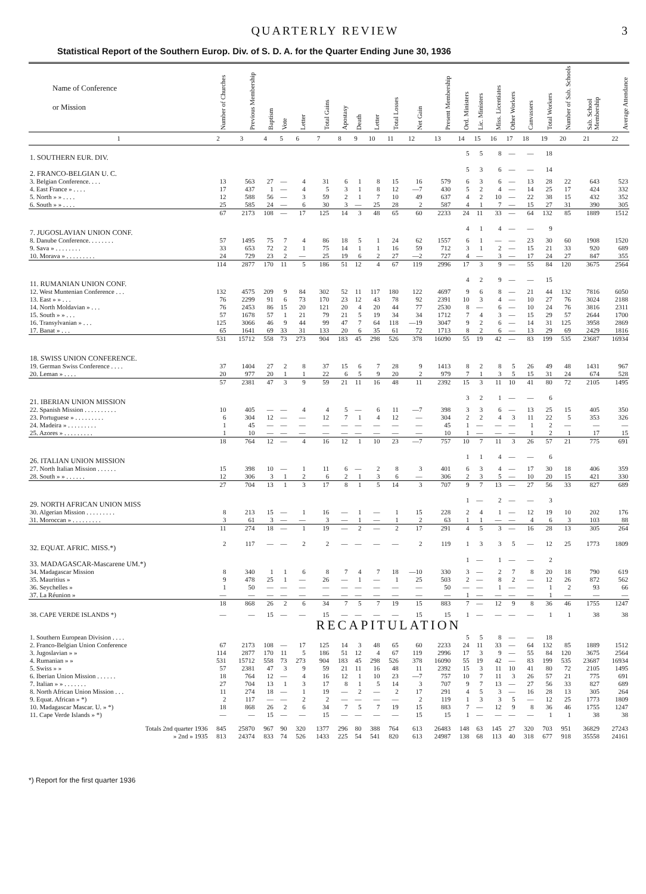QUARTERLY REVIEW 3
Statistical Report of the Southern Europ. Div. of S. D. A. for the Quarter Ending June 30, 1936
| Name of Conference or Mission | Number of Churches | Previous Membership | Baptism | Vote | Letter | Total Gains | Apostasy | Death | Letter | Total Losses | Net Gain | Present Membership | Ord. Ministers | Lic. Ministers | Miss. Licentiates | Other Workers | Canvassers | Total Workers | Number of Sab. Schools | Sab. School Membership | Average Attendance |
| --- | --- | --- | --- | --- | --- | --- | --- | --- | --- | --- | --- | --- | --- | --- | --- | --- | --- | --- | --- | --- | --- |
| 1 | 2 | 3 | 4 | 5 | 6 | 7 | 8 | 9 | 10 | 11 | 12 | 13 | 14 | 15 | 16 | 17 | 18 | 19 | 20 | 21 | 22 |
| 1. SOUTHERN EUR. DIV. | | | | | | | | | | | | | 5 | 5 | 8 | — | — | 18 | | | |
| 2. FRANCO-BELGIAN U. C. | | | | | | | | | | | | | 5 | 3 | 6 | — | — | 14 | | | |
| 3. Belgian Conference. . . . | 13 | 563 | 27 | — | 4 | 31 | 6 | 1 | 8 | 15 | 16 | 579 | 6 | 3 | 6 | — | 13 | 28 | 22 | 643 | 523 |
| 4. East France » . . . . | 17 | 437 | 1 | — | 4 | 5 | 3 | 1 | 8 | 12 | —7 | 430 | 5 | 2 | 4 | — | 14 | 25 | 17 | 424 | 332 |
| 5. North » » . . . . | 12 | 588 | 56 | — | 3 | 59 | 2 | 1 | 7 | 10 | 49 | 637 | 4 | 2 | 10 | — | 22 | 38 | 15 | 432 | 352 |
| 6. South » » . . . . | 25 | 585 | 24 | — | 6 | 30 | 3 | — | 25 | 28 | 2 | 587 | 4 | 1 | 7 | — | 15 | 27 | 31 | 390 | 305 |
| | 67 | 2173 | 108 | — | 17 | 125 | 14 | 3 | 48 | 65 | 60 | 2233 | 24 | 11 | 33 | — | 64 | 132 | 85 | 1889 | 1512 |
| 7. JUGOSLAVIAN UNION CONF. | | | | | | | | | | | | | 4 | 1 | 4 | — | — | 9 | | | |
| 8. Danube Conference. . . . . . . . | 57 | 1495 | 75 | 7 | 4 | 86 | 18 | 5 | 1 | 24 | 62 | 1557 | 6 | 1 | — | — | 23 | 30 | 60 | 1908 | 1520 |
| 9. Sava » . . . . . . . . | 33 | 653 | 72 | 2 | 1 | 75 | 14 | 1 | 1 | 16 | 59 | 712 | 3 | 1 | 2 | — | 15 | 21 | 33 | 920 | 689 |
| 10. Morava » . . . . . . . . . | 24 | 729 | 23 | 2 | — | 25 | 19 | 6 | 2 | 27 | —2 | 727 | 4 | — | 3 | — | 17 | 24 | 27 | 847 | 355 |
| | 114 | 2877 | 170 | 11 | 5 | 186 | 51 | 12 | 4 | 67 | 119 | 2996 | 17 | 3 | 9 | — | 55 | 84 | 120 | 3675 | 2564 |
| 11. RUMANIAN UNION CONF. | | | | | | | | | | | | | 4 | 2 | 9 | — | — | 15 | | | |
| 12. West Muntenian Conference . . . | 132 | 4575 | 209 | 9 | 84 | 302 | 52 | 11 | 117 | 180 | 122 | 4697 | 9 | 6 | 8 | — | 21 | 44 | 132 | 7816 | 6050 |
| 13. East » » . . . | 76 | 2299 | 91 | 6 | 73 | 170 | 23 | 12 | 43 | 78 | 92 | 2391 | 10 | 3 | 4 | — | 10 | 27 | 76 | 3024 | 2188 |
| 14. North Moldavian » . . . | 76 | 2453 | 86 | 15 | 20 | 121 | 20 | 4 | 20 | 44 | 77 | 2530 | 8 | — | 6 | — | 10 | 24 | 76 | 3816 | 2311 |
| 15. South » » . . . | 57 | 1678 | 57 | 1 | 21 | 79 | 21 | 5 | 19 | 34 | 34 | 1712 | 7 | 4 | 3 | — | 15 | 29 | 57 | 2644 | 1700 |
| 16. Transylvanian » . . . | 125 | 3066 | 46 | 9 | 44 | 99 | 47 | 7 | 64 | 118 | —19 | 3047 | 9 | 2 | 6 | — | 14 | 31 | 125 | 3958 | 2869 |
| 17. Banat » . . . | 65 | 1641 | 69 | 33 | 31 | 133 | 20 | 6 | 35 | 61 | 72 | 1713 | 8 | 2 | 6 | — | 13 | 29 | 69 | 2429 | 1816 |
| | 531 | 15712 | 558 | 73 | 273 | 904 | 183 | 45 | 298 | 526 | 378 | 16090 | 55 | 19 | 42 | — | 83 | 199 | 535 | 23687 | 16934 |
| 18. SWISS UNION CONFERENCE. | | | | | | | | | | | | | | | | | | | | | |
| 19. German Swiss Conference . . . . | 37 | 1404 | 27 | 2 | 8 | 37 | 15 | 6 | 7 | 28 | 9 | 1413 | 8 | 2 | 8 | 5 | 26 | 49 | 48 | 1431 | 967 |
| 20. Leman » . . . . | 20 | 977 | 20 | 1 | 1 | 22 | 6 | 5 | 9 | 20 | 2 | 979 | 7 | 1 | 3 | 5 | 15 | 31 | 24 | 674 | 528 |
| | 57 | 2381 | 47 | 3 | 9 | 59 | 21 | 11 | 16 | 48 | 11 | 2392 | 15 | 3 | 11 | 10 | 41 | 80 | 72 | 2105 | 1495 |
| 21. IBERIAN UNION MISSION | | | | | | | | | | | | | 3 | 2 | 1 | — | — | 6 | | | |
| 22. Spanish Mission . . . . . . . . . . | 10 | 405 | — | — | 4 | 4 | 5 | — | 6 | 11 | —7 | 398 | 3 | 3 | 6 | — | 13 | 25 | 15 | 405 | 350 |
| 23. Portuguese » . . . . . . . . . | 6 | 304 | 12 | — | — | 12 | 7 | 1 | 4 | 12 | — | 304 | 2 | 2 | 4 | 3 | 11 | 22 | 5 | 353 | 326 |
| 24. Madeira » . . . . . . . . . | 1 | 45 | — | — | — | — | — | — | — | — | — | 45 | 1 | — | — | — | 1 | 2 | — | — | — |
| 25. Azores » . . . . . . . . . | 1 | 10 | — | — | — | — | — | — | — | — | — | 10 | 1 | — | — | — | 1 | 2 | 1 | 17 | 15 |
| | 18 | 764 | 12 | — | 4 | 16 | 12 | 1 | 10 | 23 | —7 | 757 | 10 | 7 | 11 | 3 | 26 | 57 | 21 | 775 | 691 |
| 26. ITALIAN UNION MISSION | | | | | | | | | | | | | 1 | 1 | 4 | — | — | 6 | | | |
| 27. North Italian Mission . . . . . . | 15 | 398 | 10 | — | 1 | 11 | 6 | — | 2 | 8 | 3 | 401 | 6 | 3 | 4 | — | 17 | 30 | 18 | 406 | 359 |
| 28. South » » . . . . . . | 12 | 306 | 3 | 1 | 2 | 6 | 2 | 1 | 3 | 6 | — | 306 | 2 | 3 | 5 | — | 10 | 20 | 15 | 421 | 330 |
| | 27 | 704 | 13 | 1 | 3 | 17 | 8 | 1 | 5 | 14 | 3 | 707 | 9 | 7 | 13 | — | 27 | 56 | 33 | 827 | 689 |
| 29. NORTH AFRICAN UNION MISS | | | | | | | | | | | | | 1 | — | 2 | — | — | 3 | | | |
| 30. Algerian Mission . . . . . . . . . | 8 | 213 | 15 | — | 1 | 16 | — | 1 | — | 1 | 15 | 228 | 2 | 4 | 1 | — | 12 | 19 | 10 | 202 | 176 |
| 31. Moroccan » . . . . . . . . . | 3 | 61 | 3 | — | — | 3 | — | 1 | — | 1 | 2 | 63 | 1 | 1 | — | — | 4 | 6 | 3 | 103 | 88 |
| | 11 | 274 | 18 | — | 1 | 19 | — | 2 | — | 2 | 17 | 291 | 4 | 5 | 3 | — | 16 | 28 | 13 | 305 | 264 |
| 32. EQUAT. AFRIC. MISS.*) | 2 | 117 | — | — | 2 | 2 | — | — | — | — | 2 | 119 | 1 | 3 | 3 | 5 | — | 12 | 25 | 1773 | 1809 |
| 33. MADAGASCAR-Mascarene UM.*) | | | | | | | | | | | | | 1 | — | 1 | — | — | 2 | | | |
| 34. Madagascar Mission | 8 | 340 | 1 | 1 | 6 | 8 | 7 | 4 | 7 | 18 | —10 | 330 | 3 | — | 2 | 7 | 8 | 20 | 18 | 790 | 619 |
| 35. Mauritius » | 9 | 478 | 25 | 1 | — | 26 | — | 1 | — | 1 | 25 | 503 | 2 | — | 8 | 2 | — | 12 | 26 | 872 | 562 |
| 36. Seychelles » | 1 | 50 | — | — | — | — | — | — | — | — | — | 50 | — | — | 1 | — | — | 1 | 2 | 93 | 66 |
| 37. La Réunion » | — | — | — | — | — | — | — | — | — | — | — | — | 1 | — | — | — | — | 1 | — | — | — |
| | 18 | 868 | 26 | 2 | 6 | 34 | 7 | 5 | 7 | 19 | 15 | 883 | 7 | — | 12 | 9 | 8 | 36 | 46 | 1755 | 1247 |
| 38. CAPE VERDE ISLANDS *) | — | — | 15 | — | — | 15 | — | — | — | — | 15 | 15 | 1 | — | — | — | — | 1 | 1 | 38 | 38 |
| RECAPITULATION | | | | | | | | | | | | | | | | | | | | | |
| 1. Southern European Division . . . . | | | | | | | | | | | | | 5 | 5 | 8 | — | — | 18 | | | |
| 2. Franco-Belgian Union Conference | 67 | 2173 | 108 | — | 17 | 125 | 14 | 3 | 48 | 65 | 60 | 2233 | 24 | 11 | 33 | — | 64 | 132 | 85 | 1889 | 1512 |
| 3. Jugoslavian » » | 114 | 2877 | 170 | 11 | 5 | 186 | 51 | 12 | 4 | 67 | 119 | 2996 | 17 | 3 | 9 | — | 55 | 84 | 120 | 3675 | 2564 |
| 4. Rumanian » » | 531 | 15712 | 558 | 73 | 273 | 904 | 183 | 45 | 298 | 526 | 378 | 16090 | 55 | 19 | 42 | — | 83 | 199 | 535 | 23687 | 16934 |
| 5. Swiss » » | 57 | 2381 | 47 | 3 | 9 | 59 | 21 | 11 | 16 | 48 | 11 | 2392 | 15 | 3 | 11 | 10 | 41 | 80 | 72 | 2105 | 1495 |
| 6. Iberian Union Mission . . . . . . | 18 | 764 | 12 | — | 4 | 16 | 12 | 1 | 10 | 23 | —7 | 757 | 10 | 7 | 11 | 3 | 26 | 57 | 21 | 775 | 691 |
| 7. Italian » » . . . . . . . | 27 | 704 | 13 | 1 | 3 | 17 | 8 | 1 | 5 | 14 | 3 | 707 | 9 | 7 | 13 | — | 27 | 56 | 33 | 827 | 689 |
| 8. North African Union Mission . . . | 11 | 274 | 18 | — | 1 | 19 | — | 2 | — | 2 | 17 | 291 | 4 | 5 | 3 | — | 16 | 28 | 13 | 305 | 264 |
| 9. Equat. African » *) | 2 | 117 | — | — | 2 | 2 | — | — | — | — | 2 | 119 | 1 | 3 | 3 | 5 | — | 12 | 25 | 1773 | 1809 |
| 10. Madagascar Mascar. U. » *) | 18 | 868 | 26 | 2 | 6 | 34 | 7 | 5 | 7 | 19 | 15 | 883 | 7 | — | 12 | 9 | 8 | 36 | 46 | 1755 | 1247 |
| 11. Cape Verde Islands » *) | — | — | 15 | — | — | 15 | — | — | — | — | 15 | 15 | 1 | — | — | — | — | 1 | 1 | 38 | 38 |
| Totals 2nd quarter 1936 | 845 | 25870 | 967 | 90 | 320 | 1377 | 296 | 80 | 388 | 764 | 613 | 26483 | 148 | 63 | 145 | 27 | 320 | 703 | 951 | 36829 | 27243 |
| » 2nd » 1935 | 813 | 24374 | 833 | 74 | 526 | 1433 | 225 | 54 | 541 | 820 | 613 | 24987 | 138 | 68 | 113 | 40 | 318 | 677 | 918 | 35558 | 24161 |
*) Report for the first quarter 1936